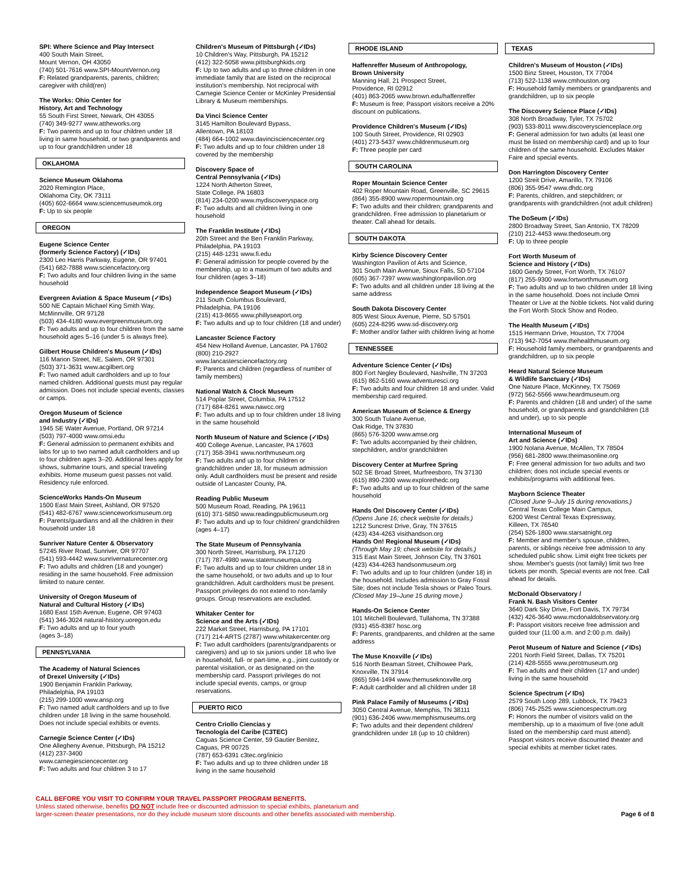SPI: Where Science and Play Intersect
400 South Main Street,
Mount Vernon, OH 43050
(740) 501-7616 www.SPI-MountVernon.org
F: Related grandparents, parents, children; caregiver with child(ren)
The Works: Ohio Center for
History, Art and Technology
55 South First Street, Newark, OH 43055
(740) 349-9277 www.attheworks.org
F: Two parents and up to four children under 18 living in same household, or two grandparents and up to four grandchildren under 18
OKLAHOMA
Science Museum Oklahoma
2020 Remington Place,
Oklahoma City, OK 73111
(405) 602-6664 www.sciencemuseumok.org
F: Up to six people
OREGON
Eugene Science Center
(formerly Science Factory) (✓IDs)
2300 Leo Harris Parkway, Eugene, OR 97401
(541) 682-7888 www.sciencefactory.org
F: Two adults and four children living in the same household
Evergreen Aviation & Space Museum (✓IDs)
500 NE Captain Michael King Smith Way, McMinnville, OR 97128
(503) 434-4180 www.evergreenmuseum.org
F: Two adults and up to four children from the same household ages 5–16 (under 5 is always free).
Gilbert House Children's Museum (✓IDs)
116 Marion Street, NE, Salem, OR 97301
(503) 371-3631 www.acgilbert.org
F: Two named adult cardholders and up to four named children. Additional guests must pay regular admission. Does not include special events, classes or camps.
Oregon Museum of Science
and Industry (✓IDs)
1945 SE Water Avenue, Portland, OR 97214
(503) 797-4000 www.omsi.edu
F: General admission to permanent exhibits and labs for up to two named adult cardholders and up to four children ages 3–20. Additional fees apply for shows, submarine tours, and special traveling exhibits. Home museum guest passes not valid. Residency rule enforced.
ScienceWorks Hands-On Museum
1500 East Main Street, Ashland, OR 97520
(541) 482-6767 www.scienceworksmuseum.org
F: Parents/guardians and all the children in their household under 18
Sunriver Nature Center & Observatory
57245 River Road, Sunriver, OR 97707
(541) 593-4442 www.sunrivernaturecenter.org
F: Two adults and children (18 and younger) residing in the same household. Free admission limited to nature center.
University of Oregon Museum of
Natural and Cultural History (✓IDs)
1680 East 15th Avenue, Eugene, OR 97403
(541) 346-3024 natural-history.uoregon.edu
F: Two adults and up to four youth
(ages 3–18)
PENNSYLVANIA
The Academy of Natural Sciences
of Drexel University (✓IDs)
1900 Benjamin Franklin Parkway,
Philadelphia, PA 19103
(215) 299-1000 www.ansp.org
F: Two named adult cardholders and up to five children under 18 living in the same household. Does not include special exhibits or events.
Carnegie Science Center (✓IDs)
One Allegheny Avenue, Pittsburgh, PA 15212
(412) 237-3400
www.carnegiesciencecenter.org
F: Two adults and four children 3 to 17
Children's Museum of Pittsburgh (✓IDs)
10 Children's Way, Pittsburgh, PA 15212
(412) 322-5058 www.pittsburghkids.org
F: Up to two adults and up to three children in one immediate family that are listed on the reciprocal institution's membership. Not reciprocal with Carnegie Science Center or McKinley Presidential Library & Museum memberships.
Da Vinci Science Center
3145 Hamilton Boulevard Bypass,
Allentown, PA 18103
(484) 664-1002 www.davincisciencecenter.org
F: Two adults and up to four children under 18 covered by the membership
Discovery Space of
Central Pennsylvania (✓IDs)
1224 North Atherton Street,
State College, PA 16803
(814) 234-0200 www.mydiscoveryspace.org
F: Two adults and all children living in one household
The Franklin Institute (✓IDs)
20th Street and the Ben Franklin Parkway, Philadelphia, PA 19103
(215) 448-1231 www.fi.edu
F: General admission for people covered by the membership, up to a maximum of two adults and four children (ages 3–18)
Independence Seaport Museum (✓IDs)
211 South Columbus Boulevard,
Philadelphia, PA 19106
(215) 413-8655 www.phillyseaport.org
F: Two adults and up to four children (18 and under)
Lancaster Science Factory
454 New Holland Avenue, Lancaster, PA 17602
(800) 210-2927
www.lancastersciencefactory.org
F: Parents and children (regardless of number of family members)
National Watch & Clock Museum
514 Poplar Street, Columbia, PA 17512
(717) 684-8261 www.nawcc.org
F: Two adults and up to four children under 18 living in the same household
North Museum of Nature and Science (✓IDs)
400 College Avenue, Lancaster, PA 17603
(717) 358-3941 www.northmuseum.org
F: Two adults and up to four children or grandchildren under 18, for museum admission only. Adult cardholders must be present and reside outside of Lancaster County, PA.
Reading Public Museum
500 Museum Road, Reading, PA 19611
(610) 371-5850 www.readingpublicmuseum.org
F: Two adults and up to four children/ grandchildren (ages 4–17)
The State Museum of Pennsylvania
300 North Street, Harrisburg, PA 17120
(717) 787-4980 www.statemuseumpa.org
F: Two adults and up to four children under 18 in the same household, or two adults and up to four grandchildren. Adult cardholders must be present. Passport privileges do not extend to non-family groups. Group reservations are excluded.
Whitaker Center for
Science and the Arts (✓IDs)
222 Market Street, Harrisburg, PA 17101
(717) 214-ARTS (2787) www.whitakercenter.org
F: Two adult cardholders (parents/grandparents or caregivers) and up to six juniors under 18 who live in household, full- or part-time, e.g., joint custody or parental visitation, or as designated on the membership card. Passport privileges do not include special events, camps, or group reservations.
PUERTO RICO
Centro Criollo Ciencias y
Tecnología del Caribe (C3TEC)
Caguas Science Center, 59 Gautier Benitez, Caguas, PR 00725
(787) 653-6391 c3tec.org/inicio
F: Two adults and up to three children under 18 living in the same household
RHODE ISLAND
Haffenreffer Museum of Anthropology,
Brown University
Manning Hall, 21 Prospect Street,
Providence, RI 02912
(401) 863-2065 www.brown.edu/haffenreffer
F: Museum is free; Passport visitors receive a 20% discount on publications.
Providence Children's Museum (✓IDs)
100 South Street, Providence, RI 02903
(401) 273-5437 www.childrenmuseum.org
F: Three people per card
SOUTH CAROLINA
Roper Mountain Science Center
402 Roper Mountain Road, Greenville, SC 29615
(864) 355-8900 www.ropermountain.org
F: Two adults and their children; grandparents and grandchildren. Free admission to planetarium or theater. Call ahead for details.
SOUTH DAKOTA
Kirby Science Discovery Center
Washington Pavilion of Arts and Science,
301 South Main Avenue, Sioux Falls, SD 57104
(605) 367-7397 www.washingtonpavilion.org
F: Two adults and all children under 18 living at the same address
South Dakota Discovery Center
805 West Sioux Avenue, Pierre, SD 57501
(605) 224-8295 www.sd-discovery.org
F: Mother and/or father with children living at home
TENNESSEE
Adventure Science Center (✓IDs)
800 Fort Negley Boulevard, Nashville, TN 37203
(615) 862-5160 www.adventuresci.org
F: Two adults and four children 18 and under. Valid membership card required.
American Museum of Science & Energy
300 South Tulane Avenue,
Oak Ridge, TN 37830
(865) 576-3200 www.amse.org
F: Two adults accompanied by their children, stepchildren, and/or grandchildren
Discovery Center at Murfree Spring
502 SE Broad Street, Murfreesboro, TN 37130
(615) 890-2300 www.explorethedc.org
F: Two adults and up to four children of the same household
Hands On! Discovery Center (✓IDs)
(Opens June 16; check website for details.)
1212 Suncrest Drive, Gray, TN 37615
(423) 434-4263 visithandson.org
Hands On! Regional Museum (✓IDs)
(Through May 19; check website for details.)
315 East Main Street, Johnson City, TN 37601
(423) 434-4263 handsonmuseum.org
F: Two adults and up to four children (under 18) in the household. Includes admission to Gray Fossil Site; does not include Tesla shows or Paleo Tours.
(Closed May 19–June 15 during move.)
Hands-On Science Center
101 Mitchell Boulevard, Tullahoma, TN 37388
(931) 455-8387 hosc.org
F: Parents, grandparents, and children at the same address
The Muse Knoxville (✓IDs)
516 North Beaman Street, Chilhowee Park, Knoxville, TN 37914
(865) 594-1494 www.themuseknoxville.org
F: Adult cardholder and all children under 18
Pink Palace Family of Museums (✓IDs)
3050 Central Avenue, Memphis, TN 38111
(901) 636-2406 www.memphismuseums.org
F: Two adults and their dependent children/ grandchildren under 18 (up to 10 children)
TEXAS
Children's Museum of Houston (✓IDs)
1500 Binz Street, Houston, TX 77004
(713) 522-1138 www.cmhouston.org
F: Household family members or grandparents and grandchildren, up to six people
The Discovery Science Place (✓IDs)
308 North Broadway, Tyler, TX 75702
(903) 533-8011 www.discoveryscienceplace.org
F: General admission for two adults (at least one must be listed on membership card) and up to four children of the same household. Excludes Maker Faire and special events.
Don Harrington Discovery Center
1200 Streit Drive, Amarillo, TX 79106
(806) 355-9547 www.dhdc.org
F: Parents, children, and stepchildren; or grandparents with grandchildren (not adult children)
The DoSeum (✓IDs)
2800 Broadway Street, San Antonio, TX 78209
(210) 212-4453 www.thedoseum.org
F: Up to three people
Fort Worth Museum of
Science and History (✓IDs)
1600 Gendy Street, Fort Worth, TX 76107
(817) 255-9300 www.fortworthmuseum.org
F: Two adults and up to two children under 18 living in the same household. Does not include Omni Theater or Live at the Noble tickets. Not valid during the Fort Worth Stock Show and Rodeo.
The Health Museum (✓IDs)
1515 Hermann Drive, Houston, TX 77004
(713) 942-7054 www.thehealthmuseum.org
F: Household family members, or grandparents and grandchildren, up to six people
Heard Natural Science Museum
& Wildlife Sanctuary (✓IDs)
One Nature Place, McKinney, TX 75069
(972) 562-5566 www.heardmuseum.org
F: Parents and children (18 and under) of the same household, or grandparents and grandchildren (18 and under), up to six people
International Museum of
Art and Science (✓IDs)
1900 Nolana Avenue, McAllen, TX 78504
(956) 681-2800 www.theimasonline.org
F: Free general admission for two adults and two children; does not include special events or exhibits/programs with additional fees.
Mayborn Science Theater
(Closed June 9–July 15 during renovations.)
Central Texas College Main Campus,
6200 West Central Texas Expressway,
Killeen, TX 76540
(254) 526-1800 www.starsatnight.org
F: Member and member's spouse, children, parents, or siblings receive free admission to any scheduled public show. Limit eight free tickets per show. Member's guests (not family) limit two free tickets per month. Special events are not free. Call ahead for details.
McDonald Observatory /
Frank N. Bash Visitors Center
3640 Dark Sky Drive, Fort Davis, TX 79734
(432) 426-3640 www.mcdonaldobservatory.org
F: Passport visitors receive free admission and guided tour (11:00 a.m. and 2:00 p.m. daily)
Perot Museum of Nature and Science (✓IDs)
2201 North Field Street, Dallas, TX 75201
(214) 428-5555 www.perotmuseum.org
F: Two adults and their children (17 and under) living in the same household
Science Spectrum (✓IDs)
2579 South Loop 289, Lubbock, TX 79423
(806) 745-2525 www.sciencespectrum.org
F: Honors the number of visitors valid on the membership, up to a maximum of five (one adult listed on the membership card must attend). Passport visitors receive discounted theater and special exhibits at member ticket rates.
CALL BEFORE YOU VISIT TO CONFIRM YOUR TRAVEL PASSPORT PROGRAM BENEFITS.
Unless stated otherwise, benefits DO NOT include free or discounted admission to special exhibits, planetarium and
larger-screen theater presentations, nor do they include museum store discounts and other benefits associated with membership.
Page 6 of 8